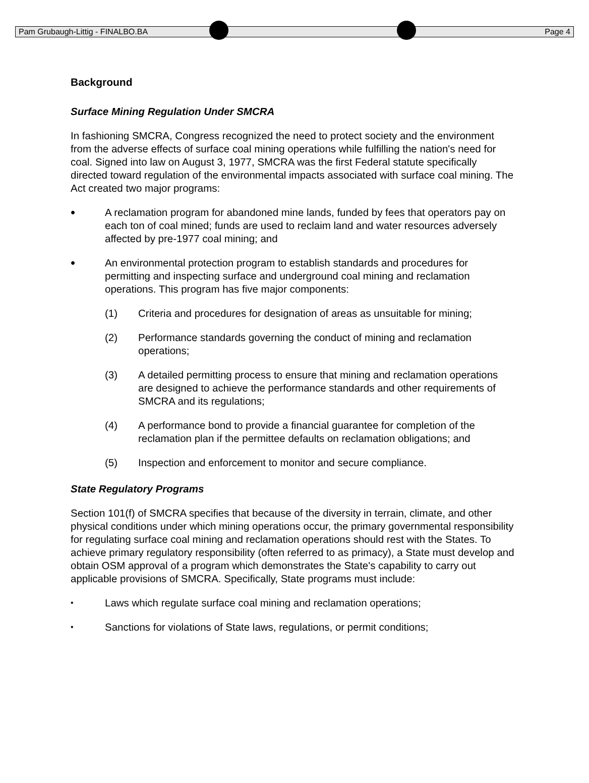Pam Grubaugh-Littig - FINALBO.BA Page 4
Background
Surface Mining Regulation Under SMCRA
In fashioning SMCRA, Congress recognized the need to protect society and the environment from the adverse effects of surface coal mining operations while fulfilling the nation's need for coal. Signed into law on August 3, 1977, SMCRA was the first Federal statute specifically directed toward regulation of the environmental impacts associated with surface coal mining. The Act created two major programs:
•
A reclamation program for abandoned mine lands, funded by fees that operators pay on each ton of coal mined; funds are used to reclaim land and water resources adversely affected by pre-1977 coal mining; and
•
An environmental protection program to establish standards and procedures for permitting and inspecting surface and underground coal mining and reclamation operations. This program has five major components:
(1) Criteria and procedures for designation of areas as unsuitable for mining;
(2) Performance standards governing the conduct of mining and reclamation operations;
(3) A detailed permitting process to ensure that mining and reclamation operations are designed to achieve the performance standards and other requirements of SMCRA and its regulations;
(4) A performance bond to provide a financial guarantee for completion of the reclamation plan if the permittee defaults on reclamation obligations; and
(5) Inspection and enforcement to monitor and secure compliance.
State Regulatory Programs
Section 101(f) of SMCRA specifies that because of the diversity in terrain, climate, and other physical conditions under which mining operations occur, the primary governmental responsibility for regulating surface coal mining and reclamation operations should rest with the States. To achieve primary regulatory responsibility (often referred to as primacy), a State must develop and obtain OSM approval of a program which demonstrates the State's capability to carry out applicable provisions of SMCRA. Specifically, State programs must include:
•
Laws which regulate surface coal mining and reclamation operations;
•
Sanctions for violations of State laws, regulations, or permit conditions;